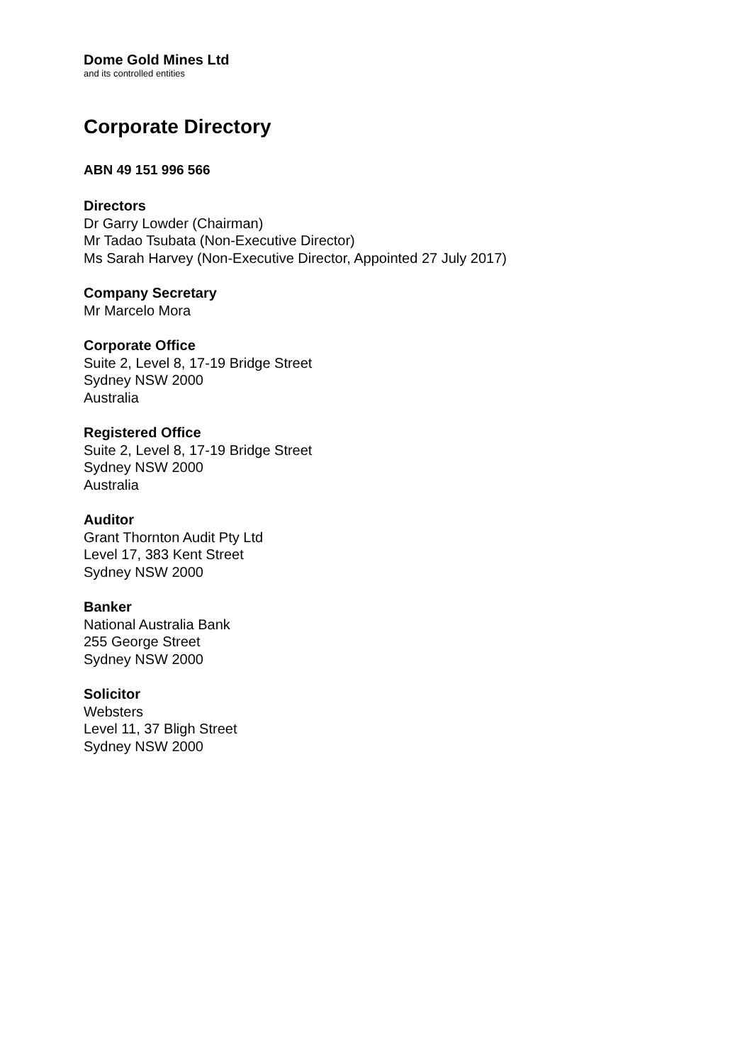Dome Gold Mines Ltd
and its controlled entities
Corporate Directory
ABN 49 151 996 566
Directors
Dr Garry Lowder (Chairman)
Mr Tadao Tsubata (Non-Executive Director)
Ms Sarah Harvey (Non-Executive Director, Appointed 27 July 2017)
Company Secretary
Mr Marcelo Mora
Corporate Office
Suite 2, Level 8, 17-19 Bridge Street
Sydney NSW 2000
Australia
Registered Office
Suite 2, Level 8, 17-19 Bridge Street
Sydney NSW 2000
Australia
Auditor
Grant Thornton Audit Pty Ltd
Level 17, 383 Kent Street
Sydney NSW 2000
Banker
National Australia Bank
255 George Street
Sydney NSW 2000
Solicitor
Websters
Level 11, 37 Bligh Street
Sydney NSW 2000